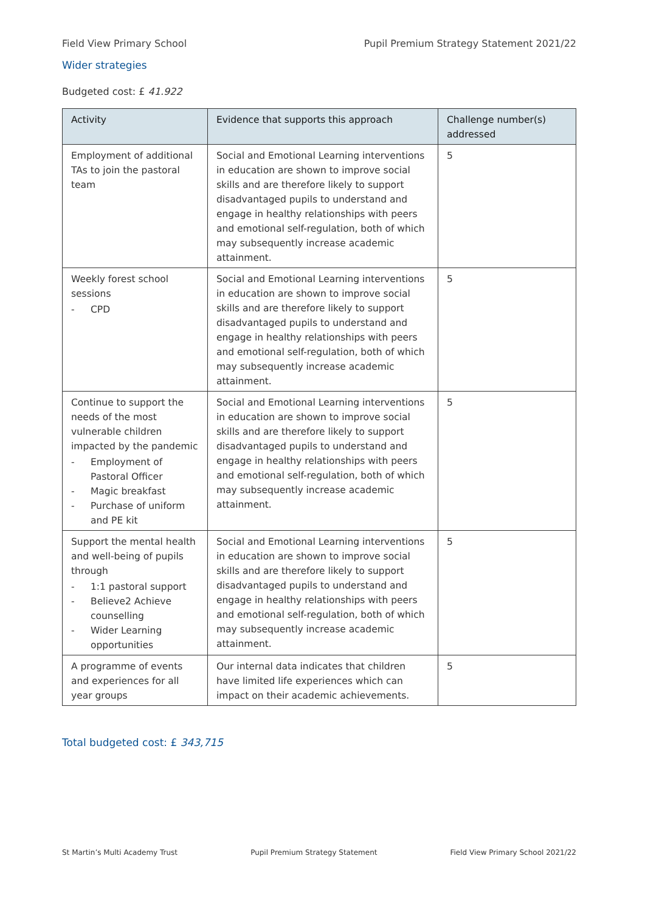Field View Primary School Pupil Premium Strategy Statement 2021/22
Wider strategies
Budgeted cost: £ 41.922
| Activity | Evidence that supports this approach | Challenge number(s) addressed |
| --- | --- | --- |
| Employment of additional TAs to join the pastoral team | Social and Emotional Learning interventions in education are shown to improve social skills and are therefore likely to support disadvantaged pupils to understand and engage in healthy relationships with peers and emotional self-regulation, both of which may subsequently increase academic attainment. | 5 |
| Weekly forest school sessions - CPD | Social and Emotional Learning interventions in education are shown to improve social skills and are therefore likely to support disadvantaged pupils to understand and engage in healthy relationships with peers and emotional self-regulation, both of which may subsequently increase academic attainment. | 5 |
| Continue to support the needs of the most vulnerable children impacted by the pandemic - Employment of Pastoral Officer - Magic breakfast - Purchase of uniform and PE kit | Social and Emotional Learning interventions in education are shown to improve social skills and are therefore likely to support disadvantaged pupils to understand and engage in healthy relationships with peers and emotional self-regulation, both of which may subsequently increase academic attainment. | 5 |
| Support the mental health and well-being of pupils through - 1:1 pastoral support - Believe2 Achieve counselling - Wider Learning opportunities | Social and Emotional Learning interventions in education are shown to improve social skills and are therefore likely to support disadvantaged pupils to understand and engage in healthy relationships with peers and emotional self-regulation, both of which may subsequently increase academic attainment. | 5 |
| A programme of events and experiences for all year groups | Our internal data indicates that children have limited life experiences which can impact on their academic achievements. | 5 |
Total budgeted cost: £ 343,715
St Martin’s Multi Academy Trust Pupil Premium Strategy Statement Field View Primary School 2021/22